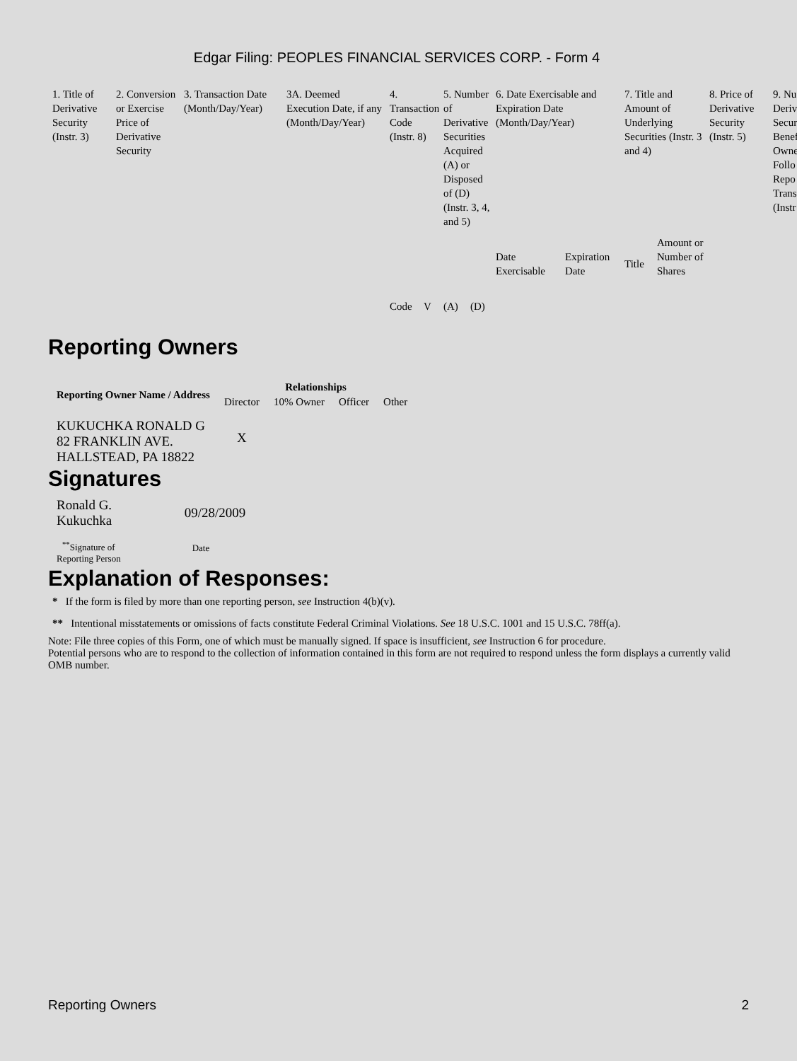Edgar Filing: PEOPLES FINANCIAL SERVICES CORP. - Form 4
| 1. Title of Derivative Security (Instr. 3) | 2. Conversion or Exercise Price of Derivative Security | 3. Transaction Date (Month/Day/Year) | 3A. Deemed Execution Date, if any (Month/Day/Year) | 4. Transaction Code (Instr. 8) | | 5. Number of Derivative Securities Acquired (A) or Disposed of (D) (Instr. 3, 4, and 5) | | 6. Date Exercisable and Expiration Date (Month/Day/Year) | | 7. Title and Amount of Underlying Securities (Instr. 3 and 4) | | 8. Price of Derivative Security (Instr. 5) | 9. Nu Deriv Secur Benef Owne Follo Repo Trans (Instr |
| | | | | Code | V | (A) | (D) | Date Exercisable | Expiration Date | Title | Amount or Number of Shares | | |
Reporting Owners
| Reporting Owner Name / Address | Relationships | | | |
| --- | --- | --- | --- | --- |
| | Director | 10% Owner | Officer | Other |
| KUKUCHKA RONALD G 82 FRANKLIN AVE. HALLSTEAD, PA 18822 | X | | | |
Signatures
| Ronald G. Kukuchka | 09/28/2009 |
| <sup>**</sup> Signature of Reporting Person | Date |
Explanation of Responses:
* If the form is filed by more than one reporting person, see Instruction 4(b)(v).
** Intentional misstatements or omissions of facts constitute Federal Criminal Violations. See 18 U.S.C. 1001 and 15 U.S.C. 78ff(a).
Note: File three copies of this Form, one of which must be manually signed. If space is insufficient, see Instruction 6 for procedure.
Potential persons who are to respond to the collection of information contained in this form are not required to respond unless the form displays a currently valid OMB number.
Reporting Owners 2